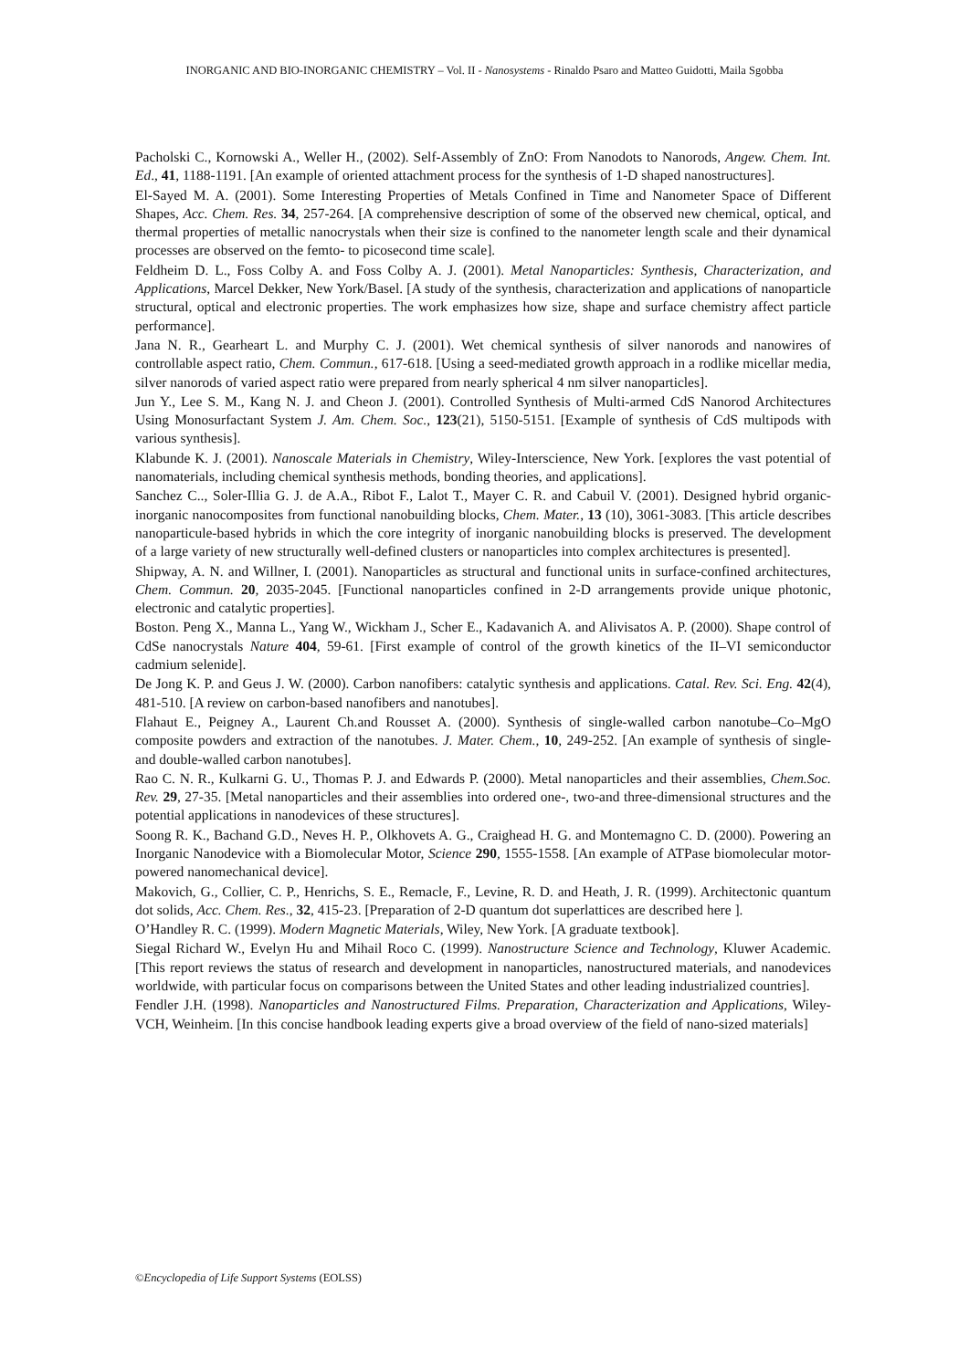INORGANIC AND BIO-INORGANIC CHEMISTRY – Vol. II - Nanosystems - Rinaldo Psaro and Matteo Guidotti, Maila Sgobba
Pacholski C., Kornowski A., Weller H., (2002). Self-Assembly of ZnO: From Nanodots to Nanorods, Angew. Chem. Int. Ed., 41, 1188-1191. [An example of oriented attachment process for the synthesis of 1-D shaped nanostructures].
El-Sayed M. A. (2001). Some Interesting Properties of Metals Confined in Time and Nanometer Space of Different Shapes, Acc. Chem. Res. 34, 257-264. [A comprehensive description of some of the observed new chemical, optical, and thermal properties of metallic nanocrystals when their size is confined to the nanometer length scale and their dynamical processes are observed on the femto- to picosecond time scale].
Feldheim D. L., Foss Colby A. and Foss Colby A. J. (2001). Metal Nanoparticles: Synthesis, Characterization, and Applications, Marcel Dekker, New York/Basel. [A study of the synthesis, characterization and applications of nanoparticle structural, optical and electronic properties. The work emphasizes how size, shape and surface chemistry affect particle performance].
Jana N. R., Gearheart L. and Murphy C. J. (2001). Wet chemical synthesis of silver nanorods and nanowires of controllable aspect ratio, Chem. Commun., 617-618. [Using a seed-mediated growth approach in a rodlike micellar media, silver nanorods of varied aspect ratio were prepared from nearly spherical 4 nm silver nanoparticles].
Jun Y., Lee S. M., Kang N. J. and Cheon J. (2001). Controlled Synthesis of Multi-armed CdS Nanorod Architectures Using Monosurfactant System J. Am. Chem. Soc., 123(21), 5150-5151. [Example of synthesis of CdS multipods with various synthesis].
Klabunde K. J. (2001). Nanoscale Materials in Chemistry, Wiley-Interscience, New York. [explores the vast potential of nanomaterials, including chemical synthesis methods, bonding theories, and applications].
Sanchez C.., Soler-Illia G. J. de A.A., Ribot F., Lalot T., Mayer C. R. and Cabuil V. (2001). Designed hybrid organic-inorganic nanocomposites from functional nanobuilding blocks, Chem. Mater., 13 (10), 3061-3083. [This article describes nanoparticule-based hybrids in which the core integrity of inorganic nanobuilding blocks is preserved. The development of a large variety of new structurally well-defined clusters or nanoparticles into complex architectures is presented].
Shipway, A. N. and Willner, I. (2001). Nanoparticles as structural and functional units in surface-confined architectures, Chem. Commun. 20, 2035-2045. [Functional nanoparticles confined in 2-D arrangements provide unique photonic, electronic and catalytic properties].
Boston. Peng X., Manna L., Yang W., Wickham J., Scher E., Kadavanich A. and Alivisatos A. P. (2000). Shape control of CdSe nanocrystals Nature 404, 59-61. [First example of control of the growth kinetics of the II–VI semiconductor cadmium selenide].
De Jong K. P. and Geus J. W. (2000). Carbon nanofibers: catalytic synthesis and applications. Catal. Rev. Sci. Eng. 42(4), 481-510. [A review on carbon-based nanofibers and nanotubes].
Flahaut E., Peigney A., Laurent Ch.and Rousset A. (2000). Synthesis of single-walled carbon nanotube–Co–MgO composite powders and extraction of the nanotubes. J. Mater. Chem., 10, 249-252. [An example of synthesis of single- and double-walled carbon nanotubes].
Rao C. N. R., Kulkarni G. U., Thomas P. J. and Edwards P. (2000). Metal nanoparticles and their assemblies, Chem.Soc. Rev. 29, 27-35. [Metal nanoparticles and their assemblies into ordered one-, two-and three-dimensional structures and the potential applications in nanodevices of these structures].
Soong R. K., Bachand G.D., Neves H. P., Olkhovets A. G., Craighead H. G. and Montemagno C. D. (2000). Powering an Inorganic Nanodevice with a Biomolecular Motor, Science 290, 1555-1558. [An example of ATPase biomolecular motor-powered nanomechanical device].
Makovich, G., Collier, C. P., Henrichs, S. E., Remacle, F., Levine, R. D. and Heath, J. R. (1999). Architectonic quantum dot solids, Acc. Chem. Res., 32, 415-23. [Preparation of 2-D quantum dot superlattices are described here ].
O’Handley R. C. (1999). Modern Magnetic Materials, Wiley, New York. [A graduate textbook].
Siegal Richard W., Evelyn Hu and Mihail Roco C. (1999). Nanostructure Science and Technology, Kluwer Academic. [This report reviews the status of research and development in nanoparticles, nanostructured materials, and nanodevices worldwide, with particular focus on comparisons between the United States and other leading industrialized countries].
Fendler J.H. (1998). Nanoparticles and Nanostructured Films. Preparation, Characterization and Applications, Wiley-VCH, Weinheim. [In this concise handbook leading experts give a broad overview of the field of nano-sized materials]
©Encyclopedia of Life Support Systems (EOLSS)